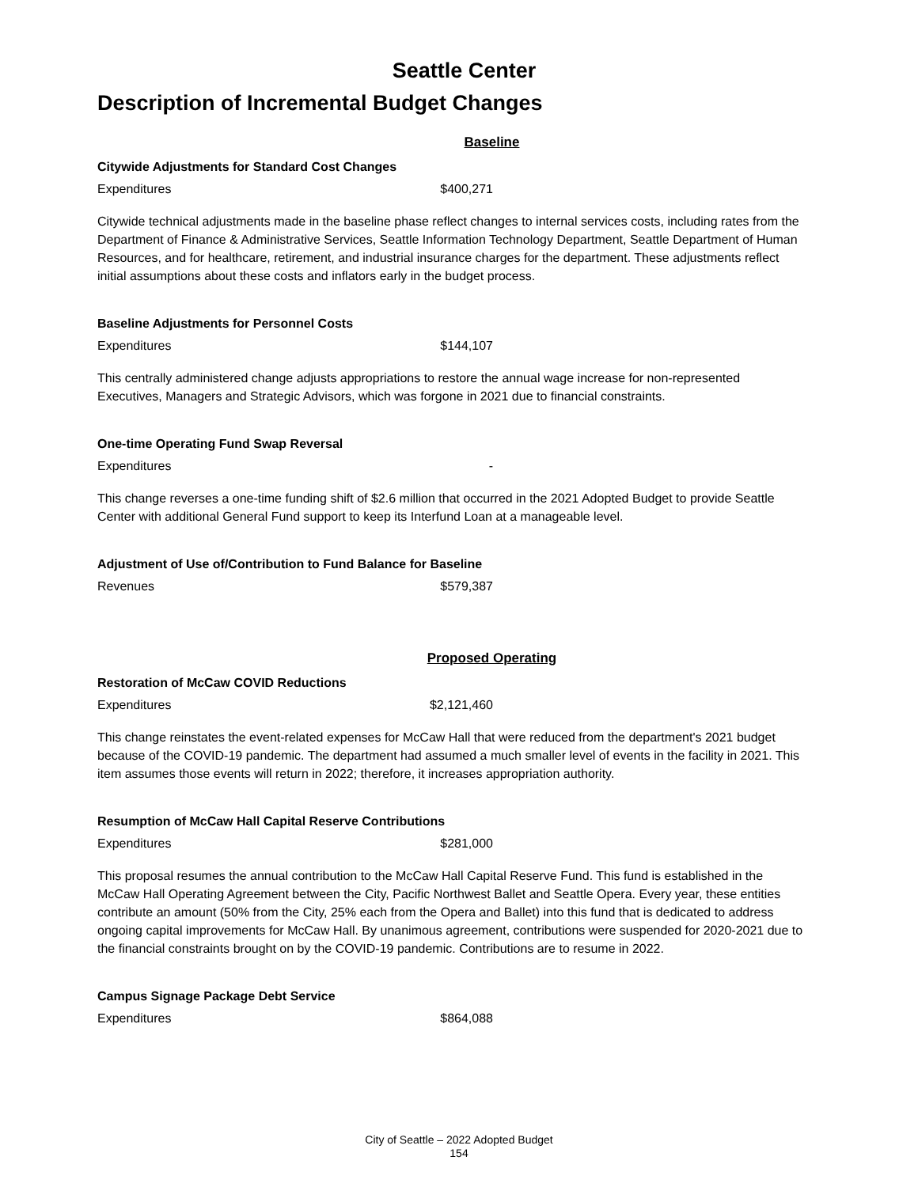Seattle Center
Description of Incremental Budget Changes
Baseline
Citywide Adjustments for Standard Cost Changes
Expenditures $400,271
Citywide technical adjustments made in the baseline phase reflect changes to internal services costs, including rates from the Department of Finance & Administrative Services, Seattle Information Technology Department, Seattle Department of Human Resources, and for healthcare, retirement, and industrial insurance charges for the department. These adjustments reflect initial assumptions about these costs and inflators early in the budget process.
Baseline Adjustments for Personnel Costs
Expenditures $144,107
This centrally administered change adjusts appropriations to restore the annual wage increase for non-represented Executives, Managers and Strategic Advisors, which was forgone in 2021 due to financial constraints.
One-time Operating Fund Swap Reversal
Expenditures -
This change reverses a one-time funding shift of $2.6 million that occurred in the 2021 Adopted Budget to provide Seattle Center with additional General Fund support to keep its Interfund Loan at a manageable level.
Adjustment of Use of/Contribution to Fund Balance for Baseline
Revenues $579,387
Proposed Operating
Restoration of McCaw COVID Reductions
Expenditures $2,121,460
This change reinstates the event-related expenses for McCaw Hall that were reduced from the department's 2021 budget because of the COVID-19 pandemic. The department had assumed a much smaller level of events in the facility in 2021. This item assumes those events will return in 2022; therefore, it increases appropriation authority.
Resumption of McCaw Hall Capital Reserve Contributions
Expenditures $281,000
This proposal resumes the annual contribution to the McCaw Hall Capital Reserve Fund. This fund is established in the McCaw Hall Operating Agreement between the City, Pacific Northwest Ballet and Seattle Opera. Every year, these entities contribute an amount (50% from the City, 25% each from the Opera and Ballet) into this fund that is dedicated to address ongoing capital improvements for McCaw Hall. By unanimous agreement, contributions were suspended for 2020-2021 due to the financial constraints brought on by the COVID-19 pandemic. Contributions are to resume in 2022.
Campus Signage Package Debt Service
Expenditures $864,088
City of Seattle – 2022 Adopted Budget
154